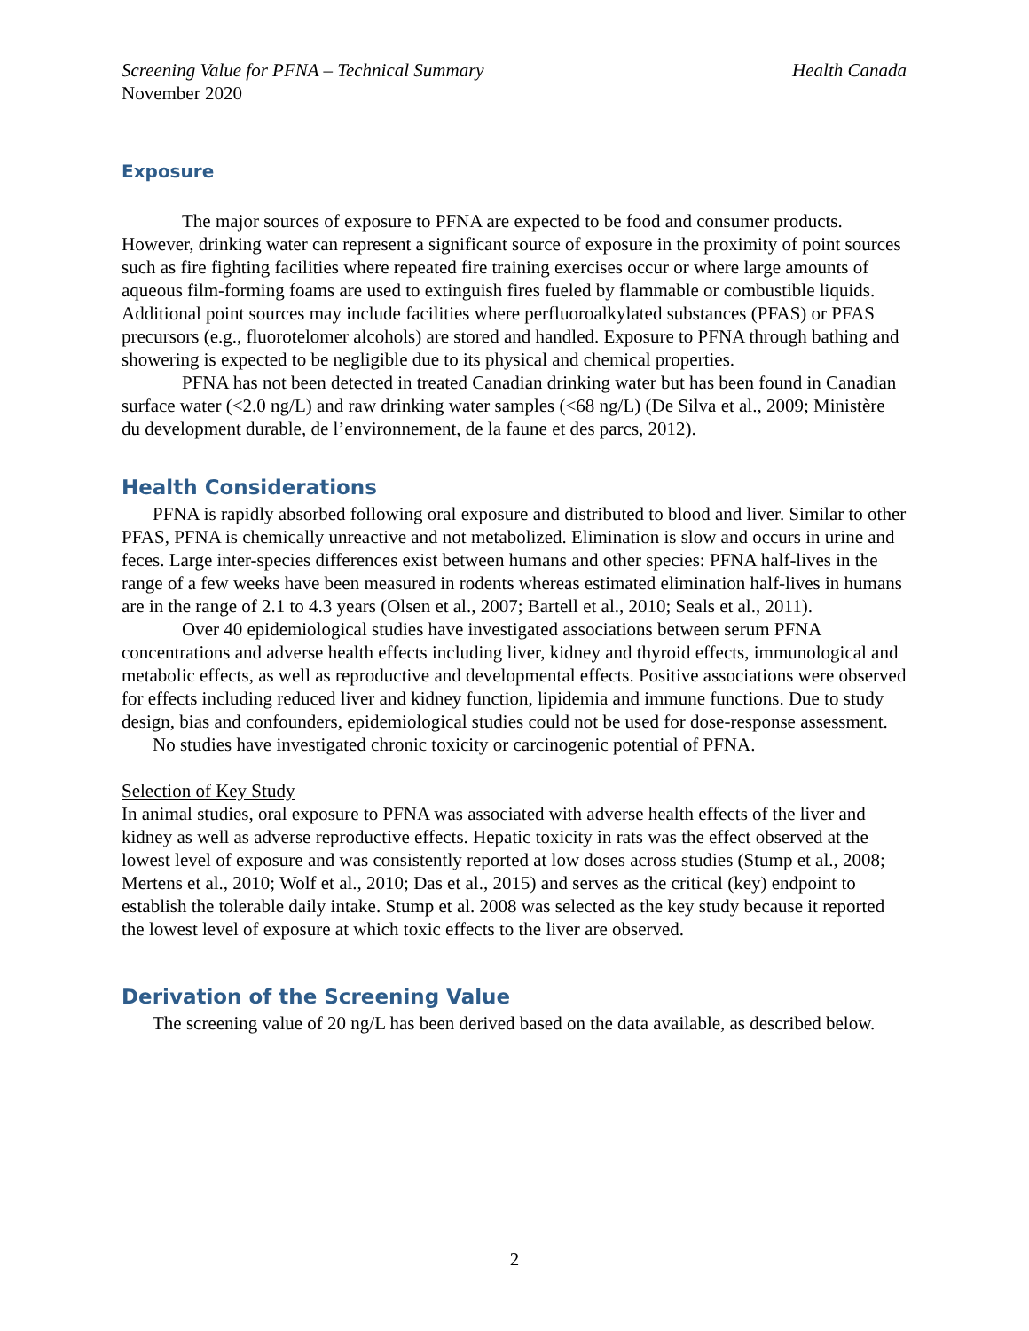Screening Value for PFNA – Technical Summary Health Canada
November 2020
Exposure
The major sources of exposure to PFNA are expected to be food and consumer products. However, drinking water can represent a significant source of exposure in the proximity of point sources such as fire fighting facilities where repeated fire training exercises occur or where large amounts of aqueous film-forming foams are used to extinguish fires fueled by flammable or combustible liquids. Additional point sources may include facilities where perfluoroalkylated substances (PFAS) or PFAS precursors (e.g., fluorotelomer alcohols) are stored and handled. Exposure to PFNA through bathing and showering is expected to be negligible due to its physical and chemical properties.
PFNA has not been detected in treated Canadian drinking water but has been found in Canadian surface water (<2.0 ng/L) and raw drinking water samples (<68 ng/L) (De Silva et al., 2009; Ministère du development durable, de l’environnement, de la faune et des parcs, 2012).
Health Considerations
PFNA is rapidly absorbed following oral exposure and distributed to blood and liver. Similar to other PFAS, PFNA is chemically unreactive and not metabolized. Elimination is slow and occurs in urine and feces. Large inter-species differences exist between humans and other species: PFNA half-lives in the range of a few weeks have been measured in rodents whereas estimated elimination half-lives in humans are in the range of 2.1 to 4.3 years (Olsen et al., 2007; Bartell et al., 2010; Seals et al., 2011).
Over 40 epidemiological studies have investigated associations between serum PFNA concentrations and adverse health effects including liver, kidney and thyroid effects, immunological and metabolic effects, as well as reproductive and developmental effects. Positive associations were observed for effects including reduced liver and kidney function, lipidemia and immune functions. Due to study design, bias and confounders, epidemiological studies could not be used for dose-response assessment.
No studies have investigated chronic toxicity or carcinogenic potential of PFNA.
Selection of Key Study
In animal studies, oral exposure to PFNA was associated with adverse health effects of the liver and kidney as well as adverse reproductive effects. Hepatic toxicity in rats was the effect observed at the lowest level of exposure and was consistently reported at low doses across studies (Stump et al., 2008; Mertens et al., 2010; Wolf et al., 2010; Das et al., 2015) and serves as the critical (key) endpoint to establish the tolerable daily intake. Stump et al. 2008 was selected as the key study because it reported the lowest level of exposure at which toxic effects to the liver are observed.
Derivation of the Screening Value
The screening value of 20 ng/L has been derived based on the data available, as described below.
2